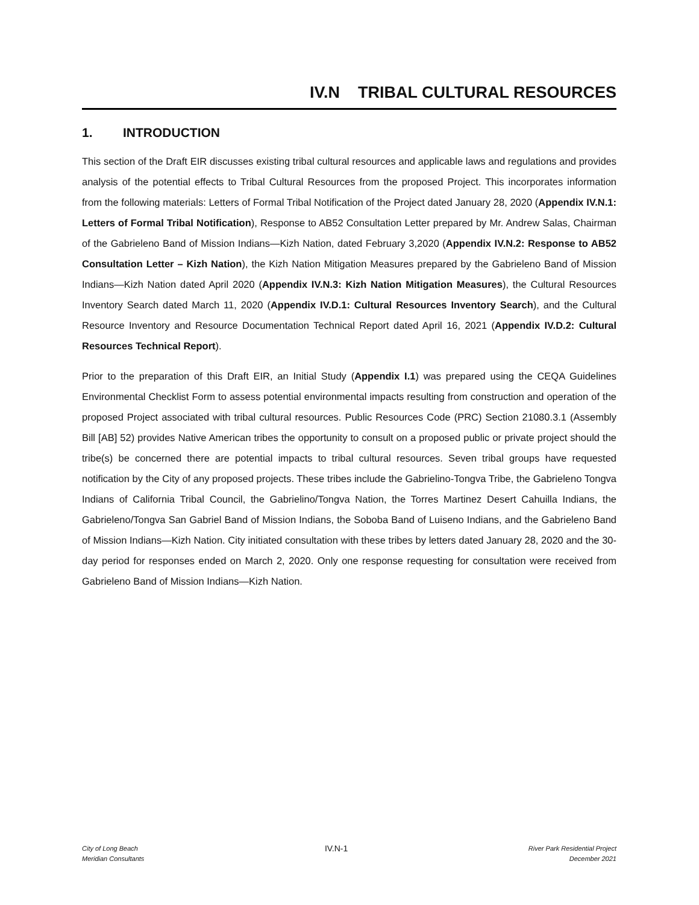IV.N TRIBAL CULTURAL RESOURCES
1. INTRODUCTION
This section of the Draft EIR discusses existing tribal cultural resources and applicable laws and regulations and provides analysis of the potential effects to Tribal Cultural Resources from the proposed Project. This incorporates information from the following materials: Letters of Formal Tribal Notification of the Project dated January 28, 2020 (Appendix IV.N.1: Letters of Formal Tribal Notification), Response to AB52 Consultation Letter prepared by Mr. Andrew Salas, Chairman of the Gabrieleno Band of Mission Indians—Kizh Nation, dated February 3,2020 (Appendix IV.N.2: Response to AB52 Consultation Letter – Kizh Nation), the Kizh Nation Mitigation Measures prepared by the Gabrieleno Band of Mission Indians—Kizh Nation dated April 2020 (Appendix IV.N.3: Kizh Nation Mitigation Measures), the Cultural Resources Inventory Search dated March 11, 2020 (Appendix IV.D.1: Cultural Resources Inventory Search), and the Cultural Resource Inventory and Resource Documentation Technical Report dated April 16, 2021 (Appendix IV.D.2: Cultural Resources Technical Report).
Prior to the preparation of this Draft EIR, an Initial Study (Appendix I.1) was prepared using the CEQA Guidelines Environmental Checklist Form to assess potential environmental impacts resulting from construction and operation of the proposed Project associated with tribal cultural resources. Public Resources Code (PRC) Section 21080.3.1 (Assembly Bill [AB] 52) provides Native American tribes the opportunity to consult on a proposed public or private project should the tribe(s) be concerned there are potential impacts to tribal cultural resources. Seven tribal groups have requested notification by the City of any proposed projects. These tribes include the Gabrielino-Tongva Tribe, the Gabrieleno Tongva Indians of California Tribal Council, the Gabrielino/Tongva Nation, the Torres Martinez Desert Cahuilla Indians, the Gabrieleno/Tongva San Gabriel Band of Mission Indians, the Soboba Band of Luiseno Indians, and the Gabrieleno Band of Mission Indians—Kizh Nation. City initiated consultation with these tribes by letters dated January 28, 2020 and the 30-day period for responses ended on March 2, 2020. Only one response requesting for consultation were received from Gabrieleno Band of Mission Indians—Kizh Nation.
City of Long Beach
Meridian Consultants
IV.N-1
River Park Residential Project
December 2021